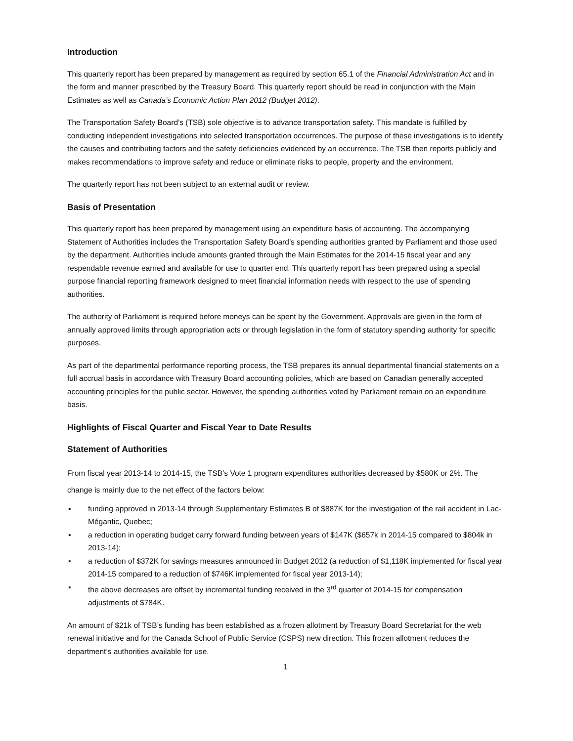Introduction
This quarterly report has been prepared by management as required by section 65.1 of the Financial Administration Act and in the form and manner prescribed by the Treasury Board. This quarterly report should be read in conjunction with the Main Estimates as well as Canada’s Economic Action Plan 2012 (Budget 2012).
The Transportation Safety Board’s (TSB) sole objective is to advance transportation safety. This mandate is fulfilled by conducting independent investigations into selected transportation occurrences. The purpose of these investigations is to identify the causes and contributing factors and the safety deficiencies evidenced by an occurrence. The TSB then reports publicly and makes recommendations to improve safety and reduce or eliminate risks to people, property and the environment.
The quarterly report has not been subject to an external audit or review.
Basis of Presentation
This quarterly report has been prepared by management using an expenditure basis of accounting. The accompanying Statement of Authorities includes the Transportation Safety Board’s spending authorities granted by Parliament and those used by the department. Authorities include amounts granted through the Main Estimates for the 2014-15 fiscal year and any respendable revenue earned and available for use to quarter end. This quarterly report has been prepared using a special purpose financial reporting framework designed to meet financial information needs with respect to the use of spending authorities.
The authority of Parliament is required before moneys can be spent by the Government. Approvals are given in the form of annually approved limits through appropriation acts or through legislation in the form of statutory spending authority for specific purposes.
As part of the departmental performance reporting process, the TSB prepares its annual departmental financial statements on a full accrual basis in accordance with Treasury Board accounting policies, which are based on Canadian generally accepted accounting principles for the public sector. However, the spending authorities voted by Parliament remain on an expenditure basis.
Highlights of Fiscal Quarter and Fiscal Year to Date Results
Statement of Authorities
From fiscal year 2013-14 to 2014-15, the TSB’s Vote 1 program expenditures authorities decreased by $580K or 2%. The change is mainly due to the net effect of the factors below:
▪ funding approved in 2013-14 through Supplementary Estimates B of $887K for the investigation of the rail accident in Lac-Mégantic, Quebec;
▪ a reduction in operating budget carry forward funding between years of $147K ($657k in 2014-15 compared to $804k in 2013-14);
▪ a reduction of $372K for savings measures announced in Budget 2012 (a reduction of $1,118K implemented for fiscal year 2014-15 compared to a reduction of $746K implemented for fiscal year 2013-14);
▪ the above decreases are offset by incremental funding received in the 3<sup>rd</sup> quarter of 2014-15 for compensation adjustments of $784K.
An amount of $21k of TSB’s funding has been established as a frozen allotment by Treasury Board Secretariat for the web renewal initiative and for the Canada School of Public Service (CSPS) new direction. This frozen allotment reduces the department’s authorities available for use.
1